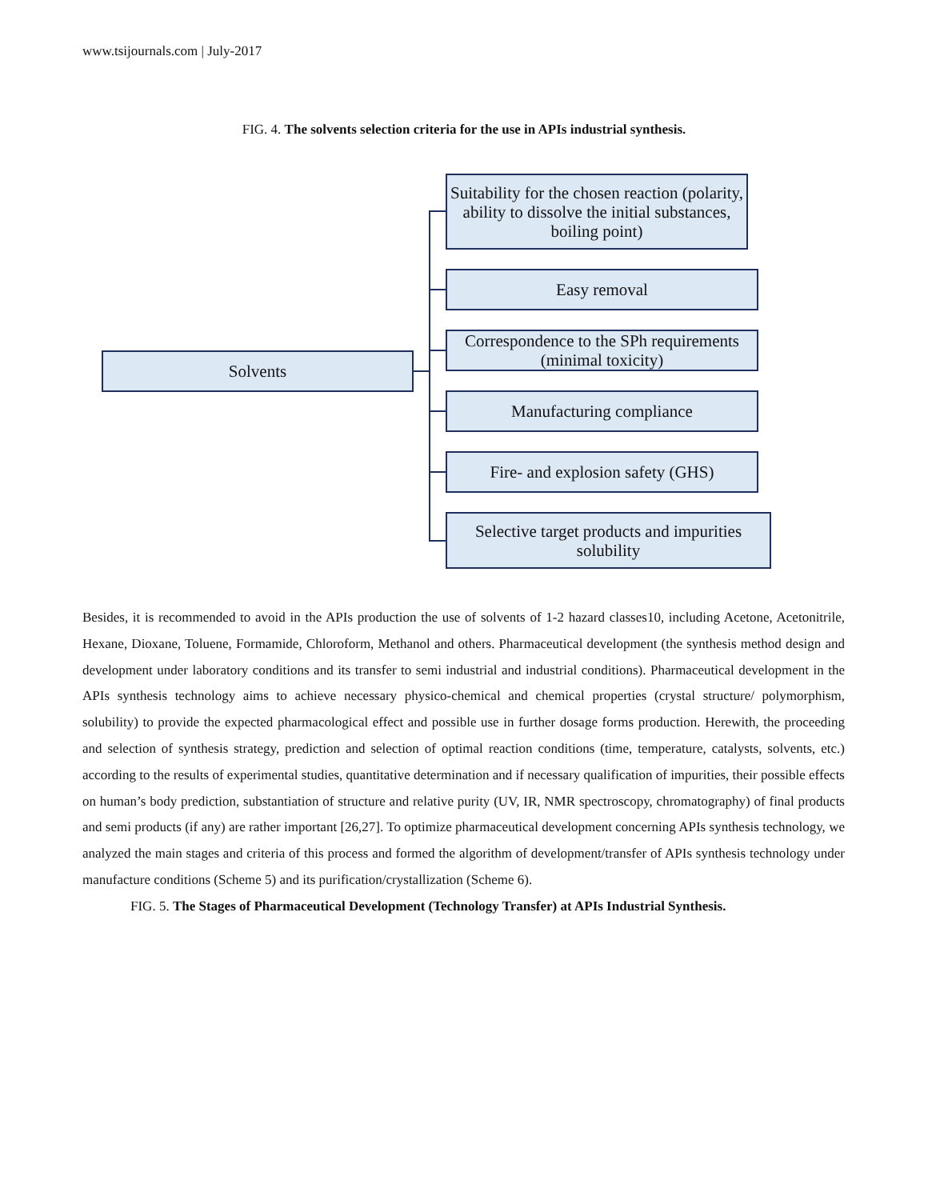www.tsijournals.com | July-2017
FIG. 4. The solvents selection criteria for the use in APIs industrial synthesis.
Solvents
Suitability for the chosen reaction (polarity, ability to dissolve the initial substances, boiling point)
Easy removal
Correspondence to the SPh requirements (minimal toxicity)
Manufacturing compliance
Fire- and explosion safety (GHS)
Selective target products and impurities solubility
Besides, it is recommended to avoid in the APIs production the use of solvents of 1-2 hazard classes10, including Acetone, Acetonitrile, Hexane, Dioxane, Toluene, Formamide, Chloroform, Methanol and others. Pharmaceutical development (the synthesis method design and development under laboratory conditions and its transfer to semi industrial and industrial conditions). Pharmaceutical development in the APIs synthesis technology aims to achieve necessary physico-chemical and chemical properties (crystal structure/ polymorphism, solubility) to provide the expected pharmacological effect and possible use in further dosage forms production. Herewith, the proceeding and selection of synthesis strategy, prediction and selection of optimal reaction conditions (time, temperature, catalysts, solvents, etc.) according to the results of experimental studies, quantitative determination and if necessary qualification of impurities, their possible effects on human’s body prediction, substantiation of structure and relative purity (UV, IR, NMR spectroscopy, chromatography) of final products and semi products (if any) are rather important [26,27]. To optimize pharmaceutical development concerning APIs synthesis technology, we analyzed the main stages and criteria of this process and formed the algorithm of development/transfer of APIs synthesis technology under manufacture conditions (Scheme 5) and its purification/crystallization (Scheme 6).
FIG. 5. The Stages of Pharmaceutical Development (Technology Transfer) at APIs Industrial Synthesis.